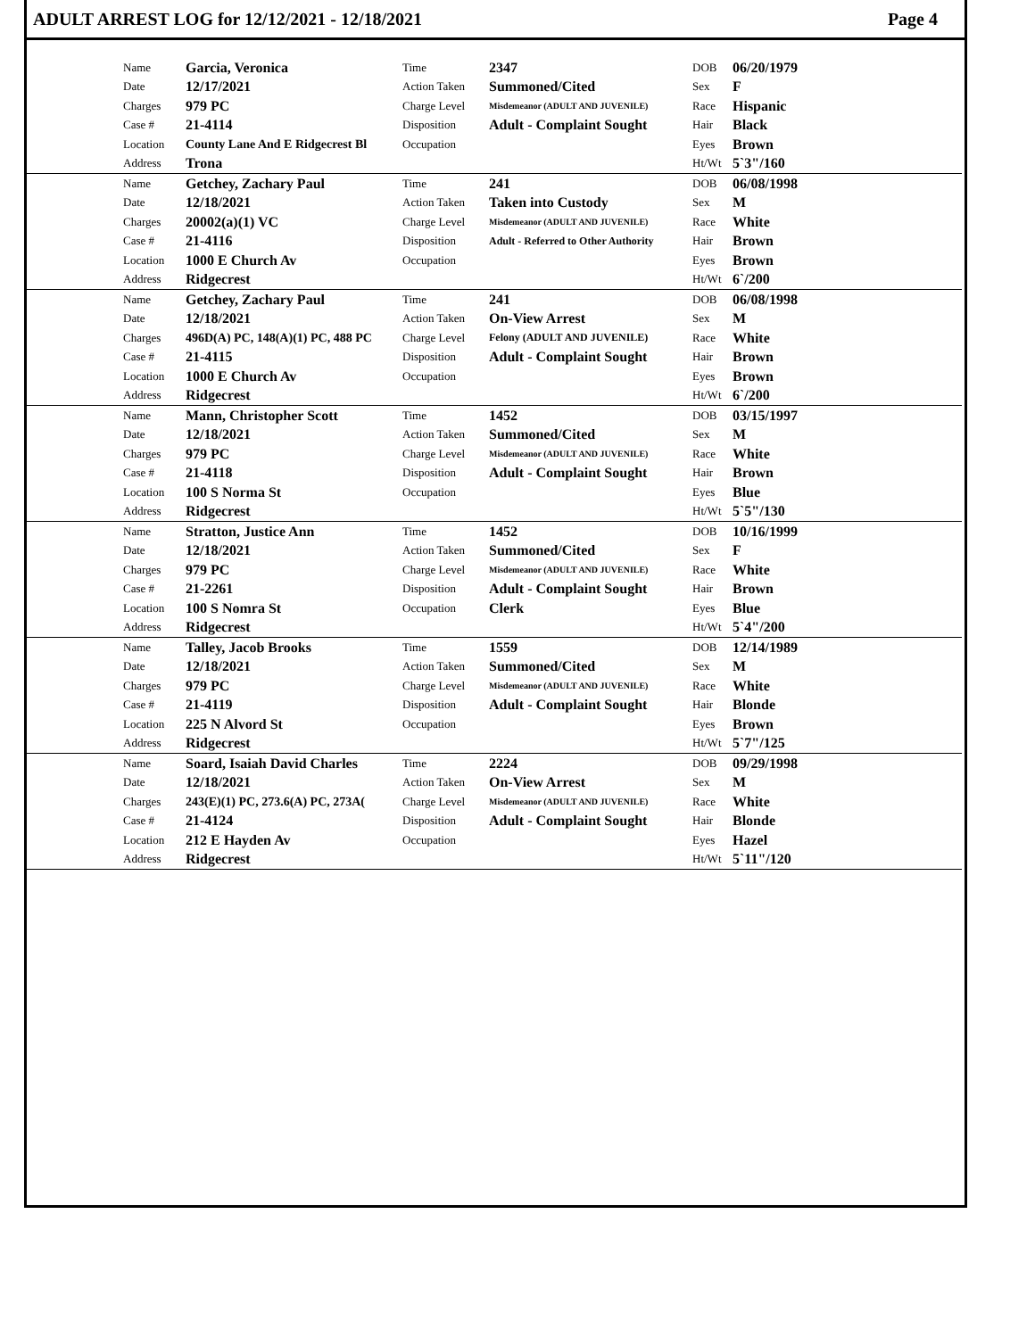ADULT ARREST LOG for 12/12/2021 - 12/18/2021 Page 4
| | Name | Garcia, Veronica | Time | 2347 | DOB | 06/20/1979 |
| | Date | 12/17/2021 | Action Taken | Summoned/Cited | Sex | F |
| | Charges | 979 PC | Charge Level | Misdemeanor (ADULT AND JUVENILE) | Race | Hispanic |
| | Case # | 21-4114 | Disposition | Adult - Complaint Sought | Hair | Black |
| | Location | County Lane And E Ridgecrest Bl | Occupation | | Eyes | Brown |
| | Address | Trona | | | Ht/Wt | 5`3"/160 |
| | Name | Getchey, Zachary Paul | Time | 241 | DOB | 06/08/1998 |
| | Date | 12/18/2021 | Action Taken | Taken into Custody | Sex | M |
| | Charges | 20002(a)(1) VC | Charge Level | Misdemeanor (ADULT AND JUVENILE) | Race | White |
| | Case # | 21-4116 | Disposition | Adult - Referred to Other Authority | Hair | Brown |
| | Location | 1000 E Church Av | Occupation | | Eyes | Brown |
| | Address | Ridgecrest | | | Ht/Wt | 6`/200 |
| | Name | Getchey, Zachary Paul | Time | 241 | DOB | 06/08/1998 |
| | Date | 12/18/2021 | Action Taken | On-View Arrest | Sex | M |
| | Charges | 496D(A) PC, 148(A)(1) PC, 488 PC | Charge Level | Felony (ADULT AND JUVENILE) | Race | White |
| | Case # | 21-4115 | Disposition | Adult - Complaint Sought | Hair | Brown |
| | Location | 1000 E Church Av | Occupation | | Eyes | Brown |
| | Address | Ridgecrest | | | Ht/Wt | 6`/200 |
| | Name | Mann, Christopher Scott | Time | 1452 | DOB | 03/15/1997 |
| | Date | 12/18/2021 | Action Taken | Summoned/Cited | Sex | M |
| | Charges | 979 PC | Charge Level | Misdemeanor (ADULT AND JUVENILE) | Race | White |
| | Case # | 21-4118 | Disposition | Adult - Complaint Sought | Hair | Brown |
| | Location | 100 S Norma St | Occupation | | Eyes | Blue |
| | Address | Ridgecrest | | | Ht/Wt | 5`5"/130 |
| | Name | Stratton, Justice Ann | Time | 1452 | DOB | 10/16/1999 |
| | Date | 12/18/2021 | Action Taken | Summoned/Cited | Sex | F |
| | Charges | 979 PC | Charge Level | Misdemeanor (ADULT AND JUVENILE) | Race | White |
| | Case # | 21-2261 | Disposition | Adult - Complaint Sought | Hair | Brown |
| | Location | 100 S Nomra St | Occupation | Clerk | Eyes | Blue |
| | Address | Ridgecrest | | | Ht/Wt | 5`4"/200 |
| | Name | Talley, Jacob Brooks | Time | 1559 | DOB | 12/14/1989 |
| | Date | 12/18/2021 | Action Taken | Summoned/Cited | Sex | M |
| | Charges | 979 PC | Charge Level | Misdemeanor (ADULT AND JUVENILE) | Race | White |
| | Case # | 21-4119 | Disposition | Adult - Complaint Sought | Hair | Blonde |
| | Location | 225 N Alvord St | Occupation | | Eyes | Brown |
| | Address | Ridgecrest | | | Ht/Wt | 5`7"/125 |
| | Name | Soard, Isaiah David Charles | Time | 2224 | DOB | 09/29/1998 |
| | Date | 12/18/2021 | Action Taken | On-View Arrest | Sex | M |
| | Charges | 243(E)(1) PC, 273.6(A) PC, 273A( | Charge Level | Misdemeanor (ADULT AND JUVENILE) | Race | White |
| | Case # | 21-4124 | Disposition | Adult - Complaint Sought | Hair | Blonde |
| | Location | 212 E Hayden Av | Occupation | | Eyes | Hazel |
| | Address | Ridgecrest | | | Ht/Wt | 5`11"/120 |